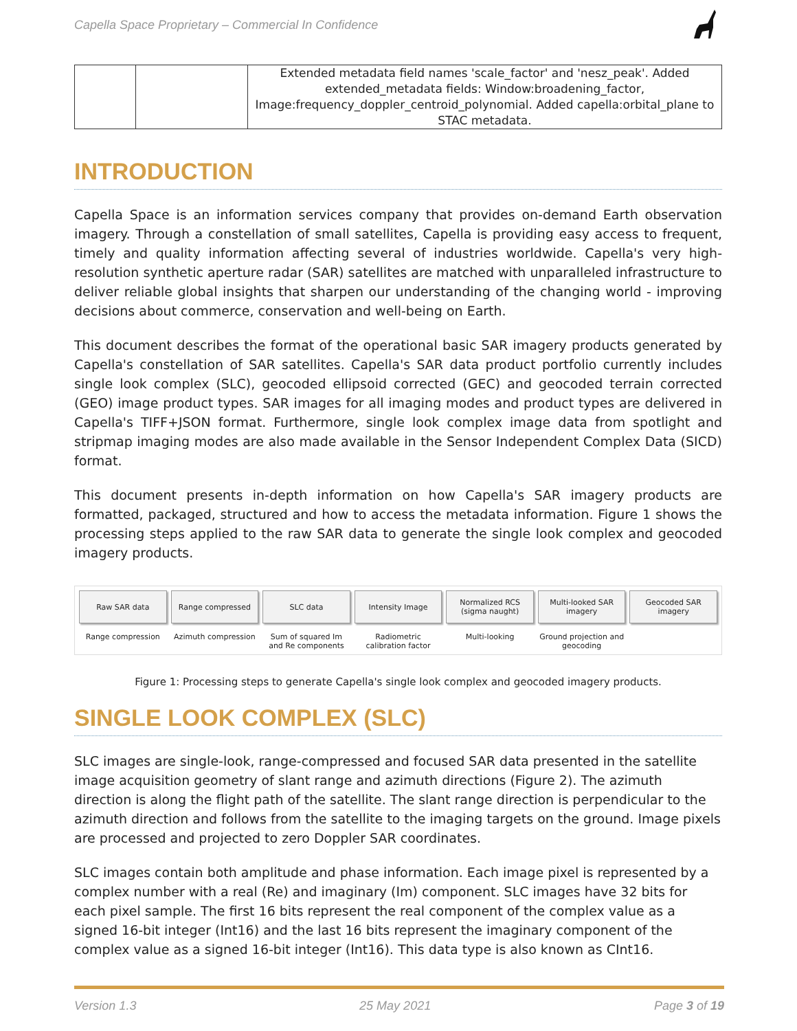Capella Space Proprietary – Commercial In Confidence
| | | Extended metadata field names 'scale_factor' and 'nesz_peak'. Added extended_metadata fields: Window:broadening_factor, Image:frequency_doppler_centroid_polynomial. Added capella:orbital_plane to STAC metadata. |
INTRODUCTION
Capella Space is an information services company that provides on-demand Earth observation imagery. Through a constellation of small satellites, Capella is providing easy access to frequent, timely and quality information affecting several of industries worldwide. Capella's very high-resolution synthetic aperture radar (SAR) satellites are matched with unparalleled infrastructure to deliver reliable global insights that sharpen our understanding of the changing world - improving decisions about commerce, conservation and well-being on Earth.
This document describes the format of the operational basic SAR imagery products generated by Capella's constellation of SAR satellites. Capella's SAR data product portfolio currently includes single look complex (SLC), geocoded ellipsoid corrected (GEC) and geocoded terrain corrected (GEO) image product types. SAR images for all imaging modes and product types are delivered in Capella's TIFF+JSON format. Furthermore, single look complex image data from spotlight and stripmap imaging modes are also made available in the Sensor Independent Complex Data (SICD) format.
This document presents in-depth information on how Capella's SAR imagery products are formatted, packaged, structured and how to access the metadata information. Figure 1 shows the processing steps applied to the raw SAR data to generate the single look complex and geocoded imagery products.
Raw SAR data
Range compression
Range compressed
Azimuth compression
SLC data
Sum of squared Im and Re components
Intensity Image
Radiometric calibration factor
Normalized RCS (sigma naught)
Multi-looking
Multi-looked SAR imagery
Ground projection and geocoding
Geocoded SAR imagery
Figure 1: Processing steps to generate Capella's single look complex and geocoded imagery products.
SINGLE LOOK COMPLEX (SLC)
SLC images are single-look, range-compressed and focused SAR data presented in the satellite image acquisition geometry of slant range and azimuth directions (Figure 2). The azimuth direction is along the flight path of the satellite. The slant range direction is perpendicular to the azimuth direction and follows from the satellite to the imaging targets on the ground. Image pixels are processed and projected to zero Doppler SAR coordinates.
SLC images contain both amplitude and phase information. Each image pixel is represented by a complex number with a real (Re) and imaginary (Im) component. SLC images have 32 bits for each pixel sample. The first 16 bits represent the real component of the complex value as a signed 16-bit integer (Int16) and the last 16 bits represent the imaginary component of the complex value as a signed 16-bit integer (Int16). This data type is also known as CInt16.
Version 1.3 25 May 2021 Page 3 of 19